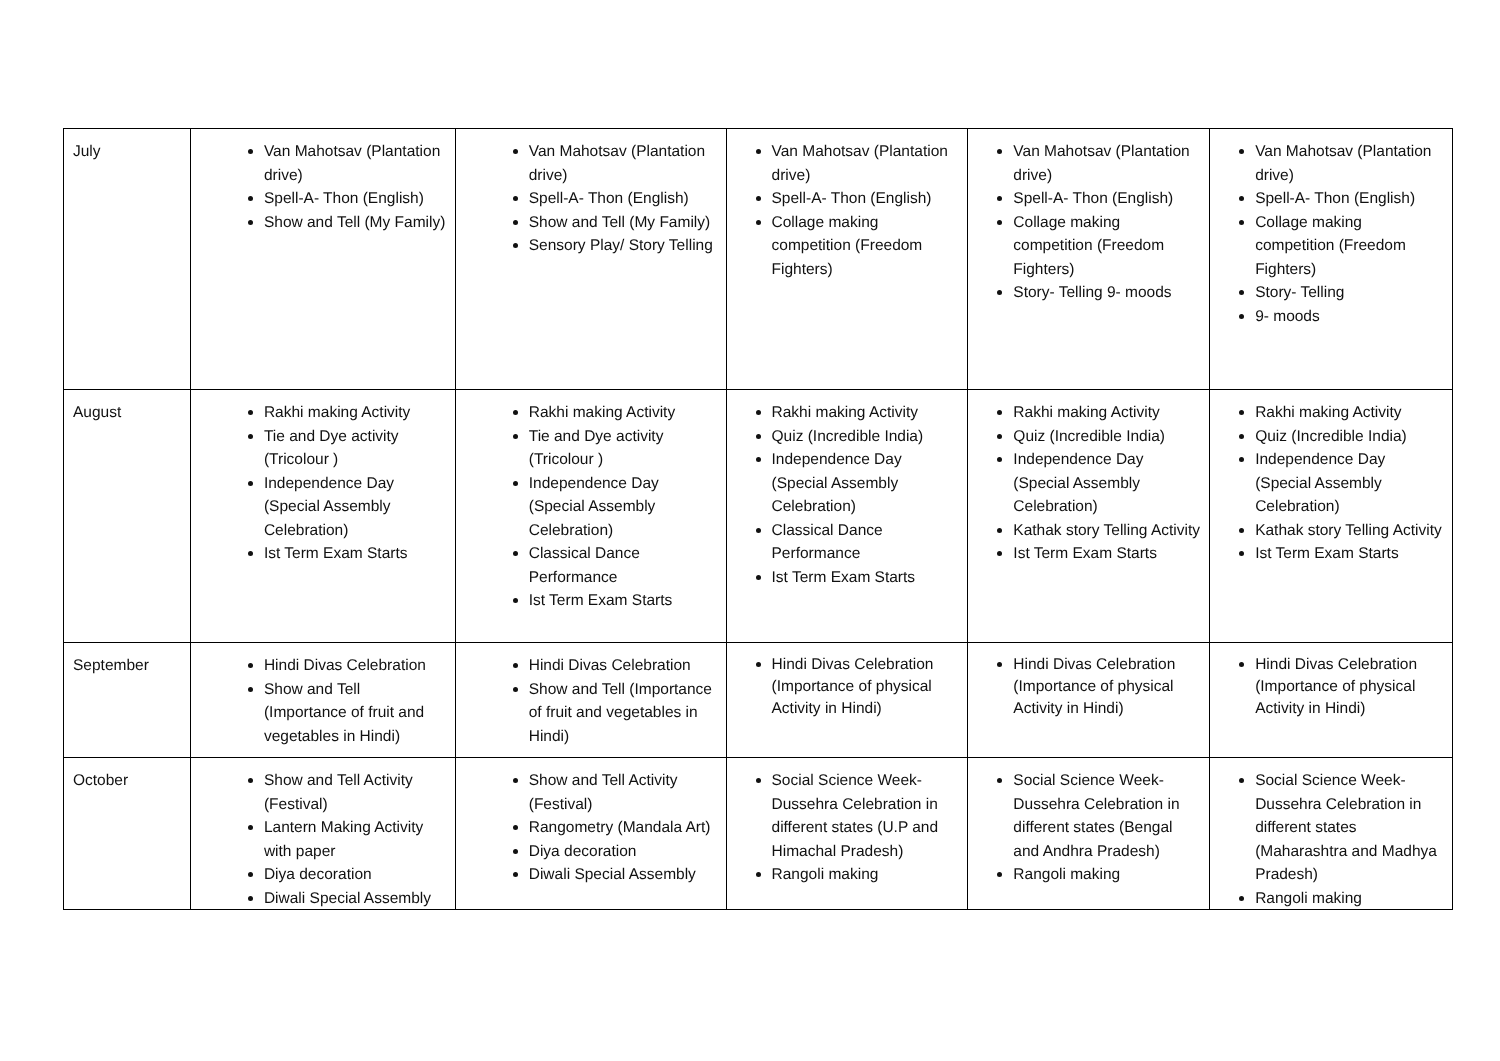| July | Van Mahotsav (Plantation drive) Spell-A- Thon (English) Show and Tell (My Family) | Van Mahotsav (Plantation drive) Spell-A- Thon (English) Show and Tell (My Family) Sensory Play/ Story Telling | Van Mahotsav (Plantation drive) Spell-A- Thon (English) Collage making competition (Freedom Fighters) | Van Mahotsav (Plantation drive) Spell-A- Thon (English) Collage making competition (Freedom Fighters) Story- Telling 9- moods | Van Mahotsav (Plantation drive) Spell-A- Thon (English) Collage making competition (Freedom Fighters) Story- Telling 9- moods |
| August | Rakhi making Activity Tie and Dye activity (Tricolour ) Independence Day (Special Assembly Celebration) Ist Term Exam Starts | Rakhi making Activity Tie and Dye activity (Tricolour ) Independence Day (Special Assembly Celebration) Classical Dance Performance Ist Term Exam Starts | Rakhi making Activity Quiz (Incredible India) Independence Day (Special Assembly Celebration) Classical Dance Performance Ist Term Exam Starts | Rakhi making Activity Quiz (Incredible India) Independence Day (Special Assembly Celebration) Kathak story Telling Activity Ist Term Exam Starts | Rakhi making Activity Quiz (Incredible India) Independence Day (Special Assembly Celebration) Kathak story Telling Activity Ist Term Exam Starts |
| September | Hindi Divas Celebration Show and Tell (Importance of fruit and vegetables in Hindi) | Hindi Divas Celebration Show and Tell (Importance of fruit and vegetables in Hindi) | Hindi Divas Celebration (Importance of physical Activity in Hindi) | Hindi Divas Celebration (Importance of physical Activity in Hindi) | Hindi Divas Celebration (Importance of physical Activity in Hindi) |
| October | Show and Tell Activity (Festival) Lantern Making Activity with paper Diya decoration Diwali Special Assembly | Show and Tell Activity (Festival) Rangometry (Mandala Art) Diya decoration Diwali Special Assembly | Social Science Week- Dussehra Celebration in different states (U.P and Himachal Pradesh) Rangoli making | Social Science Week- Dussehra Celebration in different states (Bengal and Andhra Pradesh) Rangoli making | Social Science Week- Dussehra Celebration in different states (Maharashtra and Madhya Pradesh) Rangoli making |